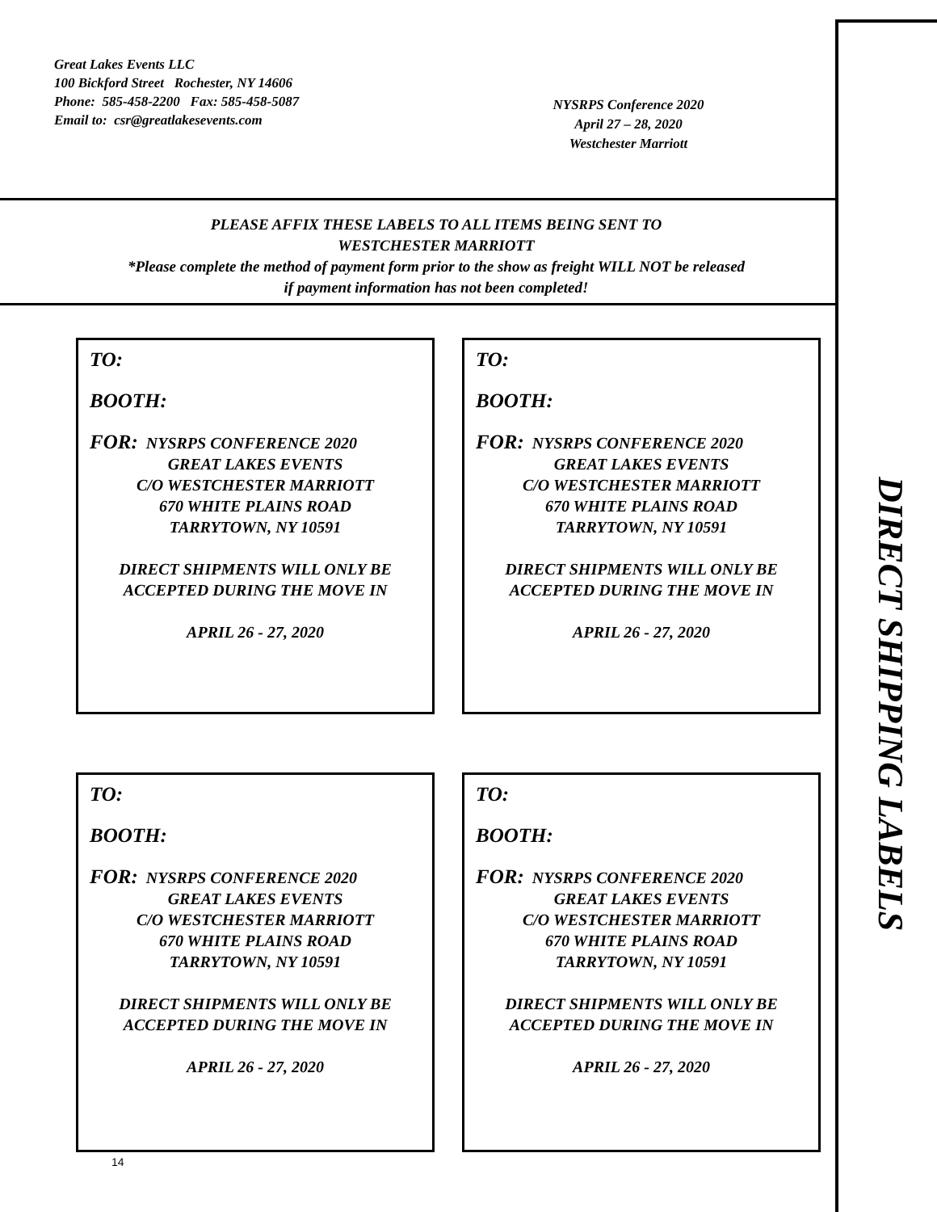Great Lakes Events LLC
100 Bickford Street Rochester, NY 14606
Phone: 585-458-2200 Fax: 585-458-5087
Email to: csr@greatlakesevents.com
NYSRPS Conference 2020
April 27 – 28, 2020
Westchester Marriott
PLEASE AFFIX THESE LABELS TO ALL ITEMS BEING SENT TO
WESTCHESTER MARRIOTT
*Please complete the method of payment form prior to the show as freight WILL NOT be released
if payment information has not been completed!
TO:
BOOTH:
FOR: NYSRPS CONFERENCE 2020
GREAT LAKES EVENTS
C/O WESTCHESTER MARRIOTT
670 WHITE PLAINS ROAD
TARRYTOWN, NY 10591
DIRECT SHIPMENTS WILL ONLY BE
ACCEPTED DURING THE MOVE IN
APRIL 26 - 27, 2020
TO:
BOOTH:
FOR: NYSRPS CONFERENCE 2020
GREAT LAKES EVENTS
C/O WESTCHESTER MARRIOTT
670 WHITE PLAINS ROAD
TARRYTOWN, NY 10591
DIRECT SHIPMENTS WILL ONLY BE
ACCEPTED DURING THE MOVE IN
APRIL 26 - 27, 2020
TO:
BOOTH:
FOR: NYSRPS CONFERENCE 2020
GREAT LAKES EVENTS
C/O WESTCHESTER MARRIOTT
670 WHITE PLAINS ROAD
TARRYTOWN, NY 10591
DIRECT SHIPMENTS WILL ONLY BE
ACCEPTED DURING THE MOVE IN
APRIL 26 - 27, 2020
TO:
BOOTH:
FOR: NYSRPS CONFERENCE 2020
GREAT LAKES EVENTS
C/O WESTCHESTER MARRIOTT
670 WHITE PLAINS ROAD
TARRYTOWN, NY 10591
DIRECT SHIPMENTS WILL ONLY BE
ACCEPTED DURING THE MOVE IN
APRIL 26 - 27, 2020
14
DIRECT SHIPPING LABELS